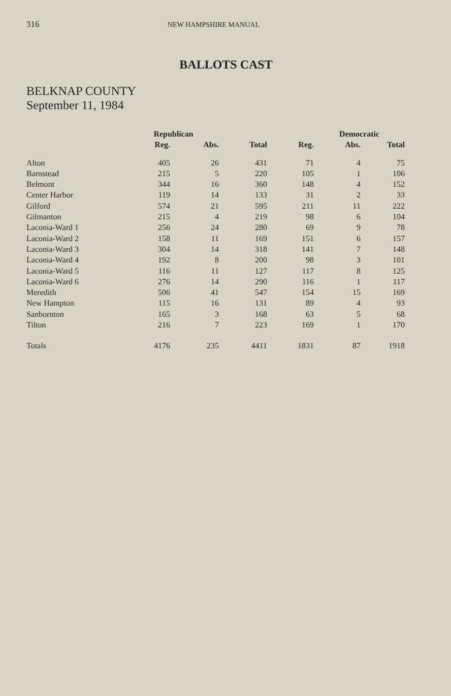316 NEW HAMPSHIRE MANUAL
BALLOTS CAST
BELKNAP COUNTY
September 11, 1984
| | Republican | | | | Democratic | |
| --- | --- | --- | --- | --- | --- | --- |
| | Reg. | Abs. | Total | Reg. | Abs. | Total |
| Alton | 405 | 26 | 431 | 71 | 4 | 75 |
| Barnstead | 215 | 5 | 220 | 105 | 1 | 106 |
| Belmont | 344 | 16 | 360 | 148 | 4 | 152 |
| Center Harbor | 119 | 14 | 133 | 31 | 2 | 33 |
| Gilford | 574 | 21 | 595 | 211 | 11 | 222 |
| Gilmanton | 215 | 4 | 219 | 98 | 6 | 104 |
| Laconia-Ward 1 | 256 | 24 | 280 | 69 | 9 | 78 |
| Laconia-Ward 2 | 158 | 11 | 169 | 151 | 6 | 157 |
| Laconia-Ward 3 | 304 | 14 | 318 | 141 | 7 | 148 |
| Laconia-Ward 4 | 192 | 8 | 200 | 98 | 3 | 101 |
| Laconia-Ward 5 | 116 | 11 | 127 | 117 | 8 | 125 |
| Laconia-Ward 6 | 276 | 14 | 290 | 116 | 1 | 117 |
| Meredith | 506 | 41 | 547 | 154 | 15 | 169 |
| New Hampton | 115 | 16 | 131 | 89 | 4 | 93 |
| Sanbornton | 165 | 3 | 168 | 63 | 5 | 68 |
| Tilton | 216 | 7 | 223 | 169 | 1 | 170 |
| Totals | 4176 | 235 | 4411 | 1831 | 87 | 1918 |